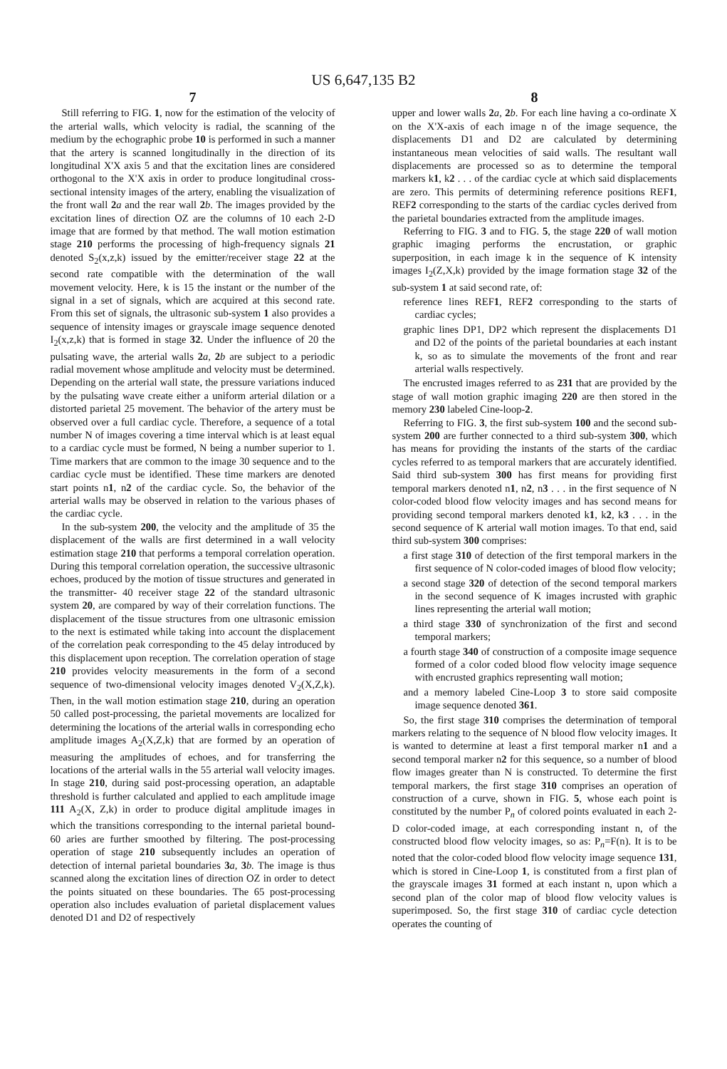US 6,647,135 B2
7
Still referring to FIG. 1, now for the estimation of the velocity of the arterial walls, which velocity is radial, the scanning of the medium by the echographic probe 10 is performed in such a manner that the artery is scanned longitudinally in the direction of its longitudinal X'X axis 5 and that the excitation lines are considered orthogonal to the X'X axis in order to produce longitudinal cross-sectional intensity images of the artery, enabling the visualization of the front wall 2 a and the rear wall 2 b. The images provided by the excitation lines of direction OZ are the columns of 10 each 2-D image that are formed by that method. The wall motion estimation stage 210 performs the processing of high-frequency signals 21 denoted S<sub>2</sub>(x,z,k) issued by the emitter/receiver stage 22 at the second rate compatible with the determination of the wall movement velocity. Here, k is 15 the instant or the number of the signal in a set of signals, which are acquired at this second rate. From this set of signals, the ultrasonic sub-system 1 also provides a sequence of intensity images or grayscale image sequence denoted I<sub>2</sub>(x,z,k) that is formed in stage 32. Under the influence of 20 the pulsating wave, the arterial walls 2 a, 2 b are subject to a periodic radial movement whose amplitude and velocity must be determined. Depending on the arterial wall state, the pressure variations induced by the pulsating wave create either a uniform arterial dilation or a distorted parietal 25 movement. The behavior of the artery must be observed over a full cardiac cycle. Therefore, a sequence of a total number N of images covering a time interval which is at least equal to a cardiac cycle must be formed, N being a number superior to 1. Time markers that are common to the image 30 sequence and to the cardiac cycle must be identified. These time markers are denoted start points n1, n2 of the cardiac cycle. So, the behavior of the arterial walls may be observed in relation to the various phases of the cardiac cycle.
In the sub-system 200, the velocity and the amplitude of 35 the displacement of the walls are first determined in a wall velocity estimation stage 210 that performs a temporal correlation operation. During this temporal correlation operation, the successive ultrasonic echoes, produced by the motion of tissue structures and generated in the transmitter- 40 receiver stage 22 of the standard ultrasonic system 20, are compared by way of their correlation functions. The displacement of the tissue structures from one ultrasonic emission to the next is estimated while taking into account the displacement of the correlation peak corresponding to the 45 delay introduced by this displacement upon reception. The correlation operation of stage 210 provides velocity measurements in the form of a second sequence of two-dimensional velocity images denoted V<sub>2</sub>(X,Z,k). Then, in the wall motion estimation stage 210, during an operation 50 called post-processing, the parietal movements are localized for determining the locations of the arterial walls in corresponding echo amplitude images A<sub>2</sub>(X,Z,k) that are formed by an operation of measuring the amplitudes of echoes, and for transferring the locations of the arterial walls in the 55 arterial wall velocity images. In stage 210, during said post-processing operation, an adaptable threshold is further calculated and applied to each amplitude image 111 A<sub>2</sub>(X, Z,k) in order to produce digital amplitude images in which the transitions corresponding to the internal parietal bound- 60 aries are further smoothed by filtering. The post-processing operation of stage 210 subsequently includes an operation of detection of internal parietal boundaries 3 a, 3 b. The image is thus scanned along the excitation lines of direction OZ in order to detect the points situated on these boundaries. The 65 post-processing operation also includes evaluation of parietal displacement values denoted D1 and D2 of respectively
8
upper and lower walls 2 a, 2 b. For each line having a co-ordinate X on the X'X-axis of each image n of the image sequence, the displacements D1 and D2 are calculated by determining instantaneous mean velocities of said walls. The resultant wall displacements are processed so as to determine the temporal markers k1, k2 . . . of the cardiac cycle at which said displacements are zero. This permits of determining reference positions REF1, REF2 corresponding to the starts of the cardiac cycles derived from the parietal boundaries extracted from the amplitude images.
Referring to FIG. 3 and to FIG. 5, the stage 220 of wall motion graphic imaging performs the encrustation, or graphic superposition, in each image k in the sequence of K intensity images I<sub>2</sub>(Z,X,k) provided by the image formation stage 32 of the sub-system 1 at said second rate, of:
reference lines REF1, REF2 corresponding to the starts of cardiac cycles;
graphic lines DP1, DP2 which represent the displacements D1 and D2 of the points of the parietal boundaries at each instant k, so as to simulate the movements of the front and rear arterial walls respectively.
The encrusted images referred to as 231 that are provided by the stage of wall motion graphic imaging 220 are then stored in the memory 230 labeled Cine-loop-2.
Referring to FIG. 3, the first sub-system 100 and the second sub-system 200 are further connected to a third sub-system 300, which has means for providing the instants of the starts of the cardiac cycles referred to as temporal markers that are accurately identified. Said third sub-system 300 has first means for providing first temporal markers denoted n1, n2, n3 . . . in the first sequence of N color-coded blood flow velocity images and has second means for providing second temporal markers denoted k1, k2, k3 . . . in the second sequence of K arterial wall motion images. To that end, said third sub-system 300 comprises:
a first stage 310 of detection of the first temporal markers in the first sequence of N color-coded images of blood flow velocity;
a second stage 320 of detection of the second temporal markers in the second sequence of K images incrusted with graphic lines representing the arterial wall motion;
a third stage 330 of synchronization of the first and second temporal markers;
a fourth stage 340 of construction of a composite image sequence formed of a color coded blood flow velocity image sequence with encrusted graphics representing wall motion;
and a memory labeled Cine-Loop 3 to store said composite image sequence denoted 361.
So, the first stage 310 comprises the determination of temporal markers relating to the sequence of N blood flow velocity images. It is wanted to determine at least a first temporal marker n1 and a second temporal marker n2 for this sequence, so a number of blood flow images greater than N is constructed. To determine the first temporal markers, the first stage 310 comprises an operation of construction of a curve, shown in FIG. 5, whose each point is constituted by the number P<sub>n</sub> of colored points evaluated in each 2-D color-coded image, at each corresponding instant n, of the constructed blood flow velocity images, so as: P<sub>n</sub>=F(n). It is to be noted that the color-coded blood flow velocity image sequence 131, which is stored in Cine-Loop 1, is constituted from a first plan of the grayscale images 31 formed at each instant n, upon which a second plan of the color map of blood flow velocity values is superimposed. So, the first stage 310 of cardiac cycle detection operates the counting of